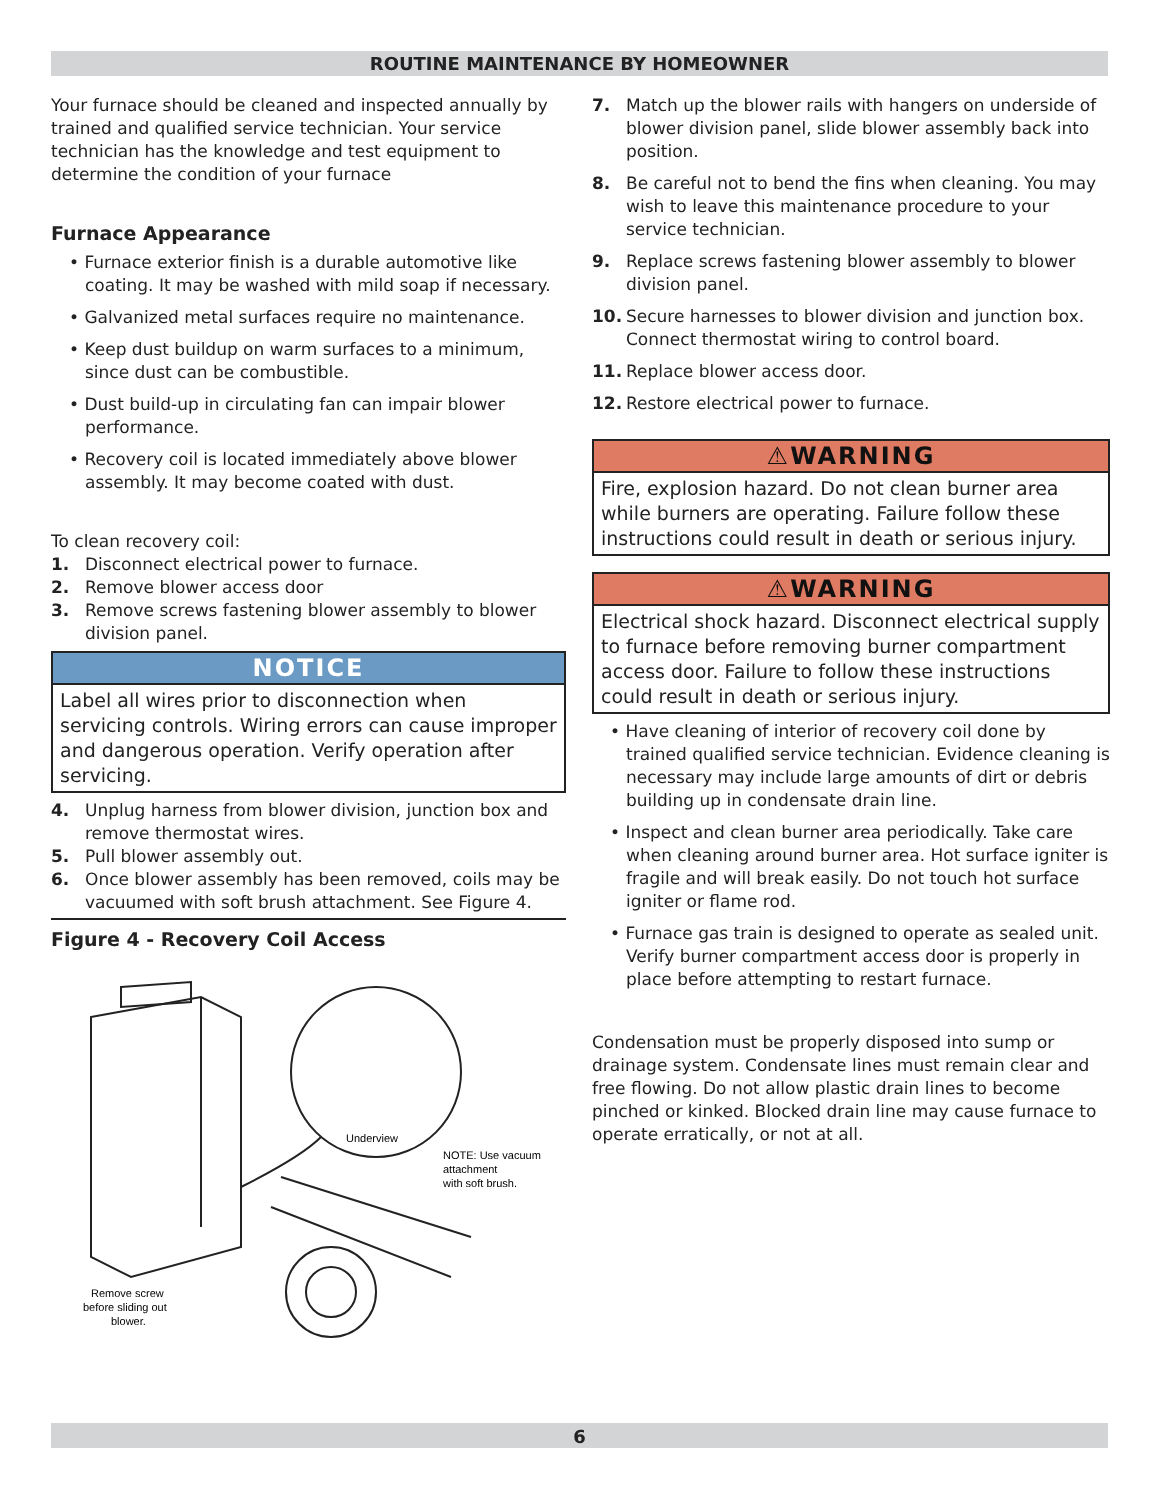ROUTINE MAINTENANCE BY HOMEOWNER
Your furnace should be cleaned and inspected annually by trained and qualified service technician. Your service technician has the knowledge and test equipment to determine the condition of your furnace
Furnace Appearance
• Furnace exterior finish is a durable automotive like coating. It may be washed with mild soap if necessary.
• Galvanized metal surfaces require no maintenance.
• Keep dust buildup on warm surfaces to a minimum, since dust can be combustible.
• Dust build-up in circulating fan can impair blower performance.
• Recovery coil is located immediately above blower assembly. It may become coated with dust.
To clean recovery coil:
1. Disconnect electrical power to furnace.
2. Remove blower access door
3. Remove screws fastening blower assembly to blower division panel.
NOTICE
Label all wires prior to disconnection when servicing controls. Wiring errors can cause improper and dangerous operation. Verify operation after servicing.
4. Unplug harness from blower division, junction box and remove thermostat wires.
5. Pull blower assembly out.
6. Once blower assembly has been removed, coils may be vacuumed with soft brush attachment. See Figure 4.
Figure 4 - Recovery Coil Access
Underview
NOTE: Use vacuum
attachment
with soft brush.
Remove screw
before sliding out
blower.
7. Match up the blower rails with hangers on underside of blower division panel, slide blower assembly back into position.
8. Be careful not to bend the fins when cleaning. You may wish to leave this maintenance procedure to your service technician.
9. Replace screws fastening blower assembly to blower division panel.
10. Secure harnesses to blower division and junction box. Connect thermostat wiring to control board.
11. Replace blower access door.
12. Restore electrical power to furnace.
⚠WARNING
Fire, explosion hazard. Do not clean burner area while burners are operating. Failure follow these instructions could result in death or serious injury.
⚠WARNING
Electrical shock hazard. Disconnect electrical supply to furnace before removing burner compartment access door. Failure to follow these instructions could result in death or serious injury.
• Have cleaning of interior of recovery coil done by trained qualified service technician. Evidence cleaning is necessary may include large amounts of dirt or debris building up in condensate drain line.
• Inspect and clean burner area periodically. Take care when cleaning around burner area. Hot surface igniter is fragile and will break easily. Do not touch hot surface igniter or flame rod.
• Furnace gas train is designed to operate as sealed unit. Verify burner compartment access door is properly in place before attempting to restart furnace.
Condensation must be properly disposed into sump or drainage system. Condensate lines must remain clear and free flowing. Do not allow plastic drain lines to become pinched or kinked. Blocked drain line may cause furnace to operate erratically, or not at all.
6